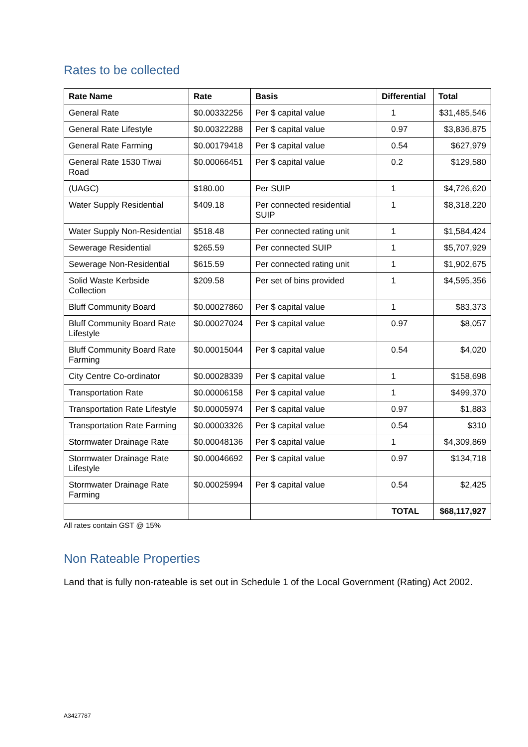Rates to be collected
| Rate Name | Rate | Basis | Differential | Total |
| --- | --- | --- | --- | --- |
| General Rate | $0.00332256 | Per $ capital value | 1 | $31,485,546 |
| General Rate Lifestyle | $0.00322288 | Per $ capital value | 0.97 | $3,836,875 |
| General Rate Farming | $0.00179418 | Per $ capital value | 0.54 | $627,979 |
| General Rate 1530 Tiwai Road | $0.00066451 | Per $ capital value | 0.2 | $129,580 |
| (UAGC) | $180.00 | Per SUIP | 1 | $4,726,620 |
| Water Supply Residential | $409.18 | Per connected residential SUIP | 1 | $8,318,220 |
| Water Supply Non-Residential | $518.48 | Per connected rating unit | 1 | $1,584,424 |
| Sewerage Residential | $265.59 | Per connected SUIP | 1 | $5,707,929 |
| Sewerage Non-Residential | $615.59 | Per connected rating unit | 1 | $1,902,675 |
| Solid Waste Kerbside Collection | $209.58 | Per set of bins provided | 1 | $4,595,356 |
| Bluff Community Board | $0.00027860 | Per $ capital value | 1 | $83,373 |
| Bluff Community Board Rate Lifestyle | $0.00027024 | Per $ capital value | 0.97 | $8,057 |
| Bluff Community Board Rate Farming | $0.00015044 | Per $ capital value | 0.54 | $4,020 |
| City Centre Co-ordinator | $0.00028339 | Per $ capital value | 1 | $158,698 |
| Transportation Rate | $0.00006158 | Per $ capital value | 1 | $499,370 |
| Transportation Rate Lifestyle | $0.00005974 | Per $ capital value | 0.97 | $1,883 |
| Transportation Rate Farming | $0.00003326 | Per $ capital value | 0.54 | $310 |
| Stormwater Drainage Rate | $0.00048136 | Per $ capital value | 1 | $4,309,869 |
| Stormwater Drainage Rate Lifestyle | $0.00046692 | Per $ capital value | 0.97 | $134,718 |
| Stormwater Drainage Rate Farming | $0.00025994 | Per $ capital value | 0.54 | $2,425 |
| | | | TOTAL | $68,117,927 |
All rates contain GST @ 15%
Non Rateable Properties
Land that is fully non-rateable is set out in Schedule 1 of the Local Government (Rating) Act 2002.
A3427787